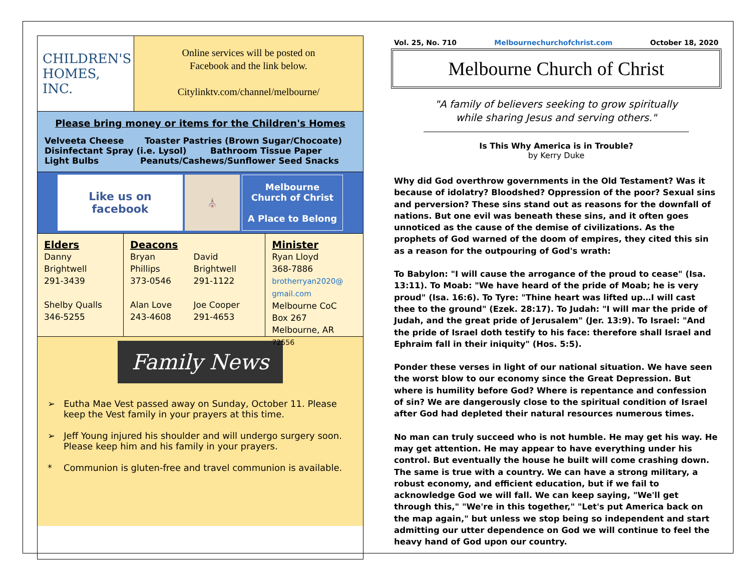CHILDREN'S
HOMES, INC.
Online services will be posted on
Facebook and the link below.
Citylinktv.com/channel/melbourne/
Please bring money or items for the Children's Homes
Velveeta Cheese Toaster Pastries (Brown Sugar/Chocoate)
Disinfectant Spray (i.e. Lysol) Bathroom Tissue Paper
Light Bulbs Peanuts/Cashews/Sunflower Seed Snacks
Like us on
facebook
⛪ Melbourne
Church of Christ
A Place to Belong
Elders
Danny Brightwell
291-3439
Shelby Qualls
346-5255
Deacons
Bryan Phillips
373-0546
Alan Love
243-4608
David Brightwell
291-1122
Joe Cooper
291-4653
Minister
Ryan Lloyd
368-7886
brotherryan2020@
gmail.com
Melbourne CoC
Box 267
Melbourne, AR 72556
Family News
➢ Eutha Mae Vest passed away on Sunday, October 11. Please keep the Vest family in your prayers at this time.
➢ Jeff Young injured his shoulder and will undergo surgery soon. Please keep him and his family in your prayers.
* Communion is gluten-free and travel communion is available.
Vol. 25, No. 710 Melbournechurchofchrist.com October 18, 2020
Melbourne Church of Christ
"A family of believers seeking to grow spiritually
while sharing Jesus and serving others."
Is This Why America is in Trouble?
by Kerry Duke
Why did God overthrow governments in the Old Testament? Was it because of idolatry? Bloodshed? Oppression of the poor? Sexual sins and perversion? These sins stand out as reasons for the downfall of nations. But one evil was beneath these sins, and it often goes unnoticed as the cause of the demise of civilizations. As the prophets of God warned of the doom of empires, they cited this sin as a reason for the outpouring of God's wrath:
To Babylon: "I will cause the arrogance of the proud to cease" (Isa. 13:11). To Moab: "We have heard of the pride of Moab; he is very proud" (Isa. 16:6). To Tyre: "Thine heart was lifted up…I will cast thee to the ground" (Ezek. 28:17). To Judah: "I will mar the pride of Judah, and the great pride of Jerusalem" (Jer. 13:9). To Israel: "And the pride of Israel doth testify to his face: therefore shall Israel and Ephraim fall in their iniquity" (Hos. 5:5).
Ponder these verses in light of our national situation. We have seen the worst blow to our economy since the Great Depression. But where is humility before God? Where is repentance and confession of sin? We are dangerously close to the spiritual condition of Israel after God had depleted their natural resources numerous times.
No man can truly succeed who is not humble. He may get his way. He may get attention. He may appear to have everything under his control. But eventually the house he built will come crashing down. The same is true with a country. We can have a strong military, a robust economy, and efficient education, but if we fail to acknowledge God we will fall. We can keep saying, "We'll get through this," "We're in this together," "Let's put America back on the map again," but unless we stop being so independent and start admitting our utter dependence on God we will continue to feel the heavy hand of God upon our country.